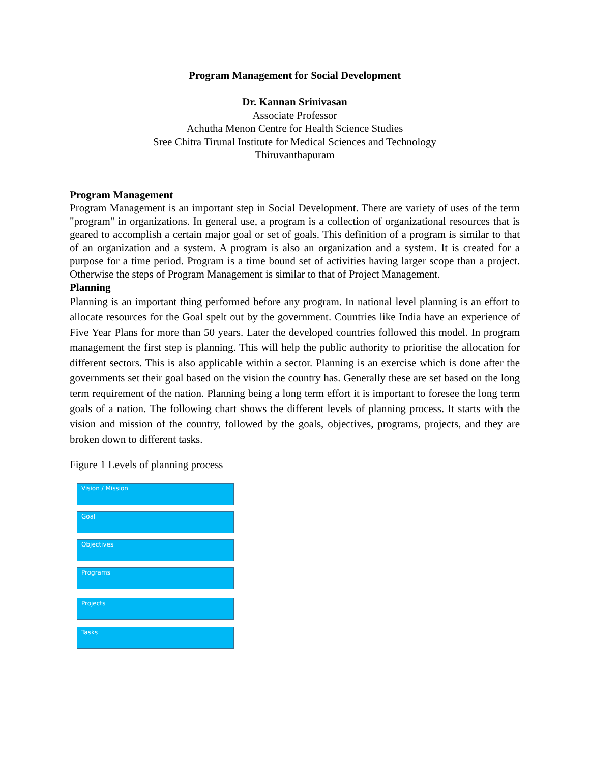Program Management for Social Development
Dr. Kannan Srinivasan
Associate Professor
Achutha Menon Centre for Health Science Studies
Sree Chitra Tirunal Institute for Medical Sciences and Technology
Thiruvanthapuram
Program Management
Program Management is an important step in Social Development. There are variety of uses of the term "program" in organizations. In general use, a program is a collection of organizational resources that is geared to accomplish a certain major goal or set of goals. This definition of a program is similar to that of an organization and a system. A program is also an organization and a system. It is created for a purpose for a time period. Program is a time bound set of activities having larger scope than a project. Otherwise the steps of Program Management is similar to that of Project Management.
Planning
Planning is an important thing performed before any program. In national level planning is an effort to allocate resources for the Goal spelt out by the government. Countries like India have an experience of Five Year Plans for more than 50 years. Later the developed countries followed this model. In program management the first step is planning. This will help the public authority to prioritise the allocation for different sectors. This is also applicable within a sector. Planning is an exercise which is done after the governments set their goal based on the vision the country has. Generally these are set based on the long term requirement of the nation. Planning being a long term effort it is important to foresee the long term goals of a nation. The following chart shows the different levels of planning process. It starts with the vision and mission of the country, followed by the goals, objectives, programs, projects, and they are broken down to different tasks.
Figure 1 Levels of planning process
Vision / Mission
Goal
Objectives
Programs
Projects
Tasks